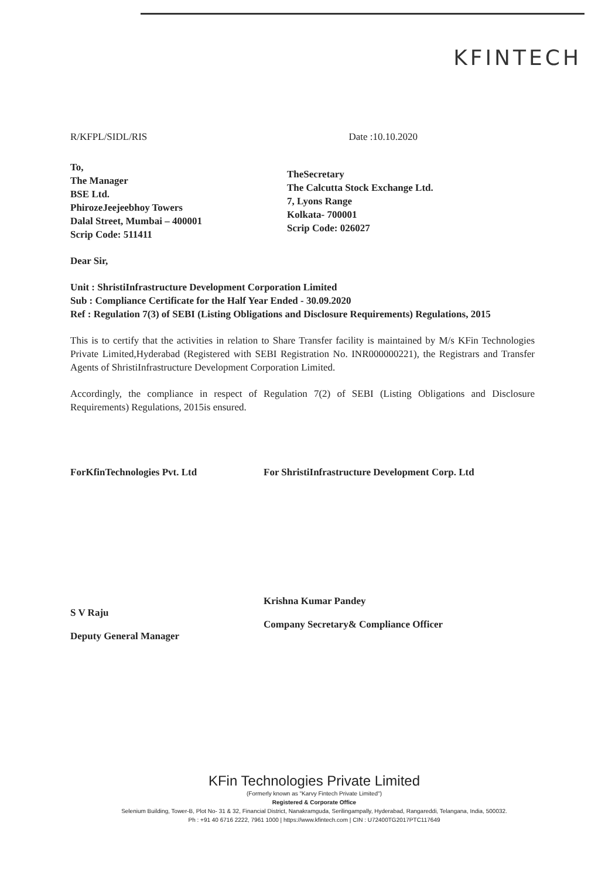KFINTECH
R/KFPL/SIDL/RIS Date :10.10.2020
To,
The Manager
BSE Ltd.
PhirozeJeejeebhoy Towers
Dalal Street, Mumbai – 400001
Scrip Code: 511411
TheSecretary
The Calcutta Stock Exchange Ltd.
7, Lyons Range
Kolkata- 700001
Scrip Code: 026027
Dear Sir,
Unit : ShristiInfrastructure Development Corporation Limited
Sub : Compliance Certificate for the Half Year Ended - 30.09.2020
Ref : Regulation 7(3) of SEBI (Listing Obligations and Disclosure Requirements) Regulations, 2015
This is to certify that the activities in relation to Share Transfer facility is maintained by M/s KFin Technologies Private Limited,Hyderabad (Registered with SEBI Registration No. INR000000221), the Registrars and Transfer Agents of ShristiInfrastructure Development Corporation Limited.
Accordingly, the compliance in respect of Regulation 7(2) of SEBI (Listing Obligations and Disclosure Requirements) Regulations, 2015is ensured.
ForKfinTechnologies Pvt. Ltd
S V Raju
Deputy General Manager
For ShristiInfrastructure Development Corp. Ltd
Krishna Kumar Pandey
Company Secretary& Compliance Officer
KFin Technologies Private Limited
(Formerly known as "Karvy Fintech Private Limited")
Registered & Corporate Office
Selenium Building, Tower-B, Plot No- 31 & 32, Financial District, Nanakramguda, Serilingampally, Hyderabad, Rangareddi, Telangana, India, 500032.
Ph : +91 40 6716 2222, 7961 1000 | https://www.kfintech.com | CIN : U72400TG2017PTC117649